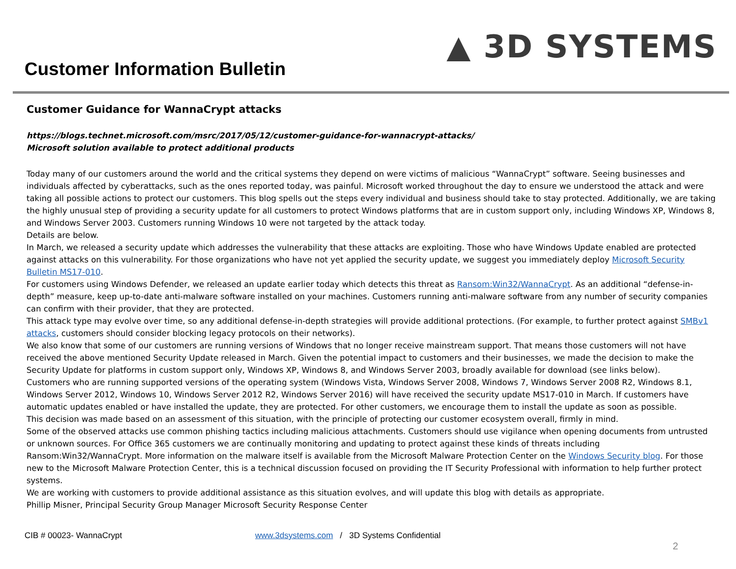Customer Information Bulletin
▲ 3D SYSTEMS
Customer Guidance for WannaCrypt attacks
https://blogs.technet.microsoft.com/msrc/2017/05/12/customer-guidance-for-wannacrypt-attacks/
Microsoft solution available to protect additional products
Today many of our customers around the world and the critical systems they depend on were victims of malicious “WannaCrypt” software. Seeing businesses and individuals affected by cyberattacks, such as the ones reported today, was painful. Microsoft worked throughout the day to ensure we understood the attack and were taking all possible actions to protect our customers. This blog spells out the steps every individual and business should take to stay protected. Additionally, we are taking the highly unusual step of providing a security update for all customers to protect Windows platforms that are in custom support only, including Windows XP, Windows 8, and Windows Server 2003. Customers running Windows 10 were not targeted by the attack today.
Details are below.
In March, we released a security update which addresses the vulnerability that these attacks are exploiting. Those who have Windows Update enabled are protected against attacks on this vulnerability. For those organizations who have not yet applied the security update, we suggest you immediately deploy Microsoft Security Bulletin MS17-010.
For customers using Windows Defender, we released an update earlier today which detects this threat as Ransom:Win32/WannaCrypt. As an additional “defense-in-depth” measure, keep up-to-date anti-malware software installed on your machines. Customers running anti-malware software from any number of security companies can confirm with their provider, that they are protected.
This attack type may evolve over time, so any additional defense-in-depth strategies will provide additional protections. (For example, to further protect against SMBv1 attacks, customers should consider blocking legacy protocols on their networks).
We also know that some of our customers are running versions of Windows that no longer receive mainstream support. That means those customers will not have received the above mentioned Security Update released in March. Given the potential impact to customers and their businesses, we made the decision to make the Security Update for platforms in custom support only, Windows XP, Windows 8, and Windows Server 2003, broadly available for download (see links below).
Customers who are running supported versions of the operating system (Windows Vista, Windows Server 2008, Windows 7, Windows Server 2008 R2, Windows 8.1, Windows Server 2012, Windows 10, Windows Server 2012 R2, Windows Server 2016) will have received the security update MS17-010 in March. If customers have automatic updates enabled or have installed the update, they are protected. For other customers, we encourage them to install the update as soon as possible.
This decision was made based on an assessment of this situation, with the principle of protecting our customer ecosystem overall, firmly in mind.
Some of the observed attacks use common phishing tactics including malicious attachments. Customers should use vigilance when opening documents from untrusted or unknown sources. For Office 365 customers we are continually monitoring and updating to protect against these kinds of threats including Ransom:Win32/WannaCrypt. More information on the malware itself is available from the Microsoft Malware Protection Center on the Windows Security blog. For those new to the Microsoft Malware Protection Center, this is a technical discussion focused on providing the IT Security Professional with information to help further protect systems.
We are working with customers to provide additional assistance as this situation evolves, and will update this blog with details as appropriate.
Phillip Misner, Principal Security Group Manager Microsoft Security Response Center
CIB # 00023- WannaCrypt www.3dsystems.com / 3D Systems Confidential
2